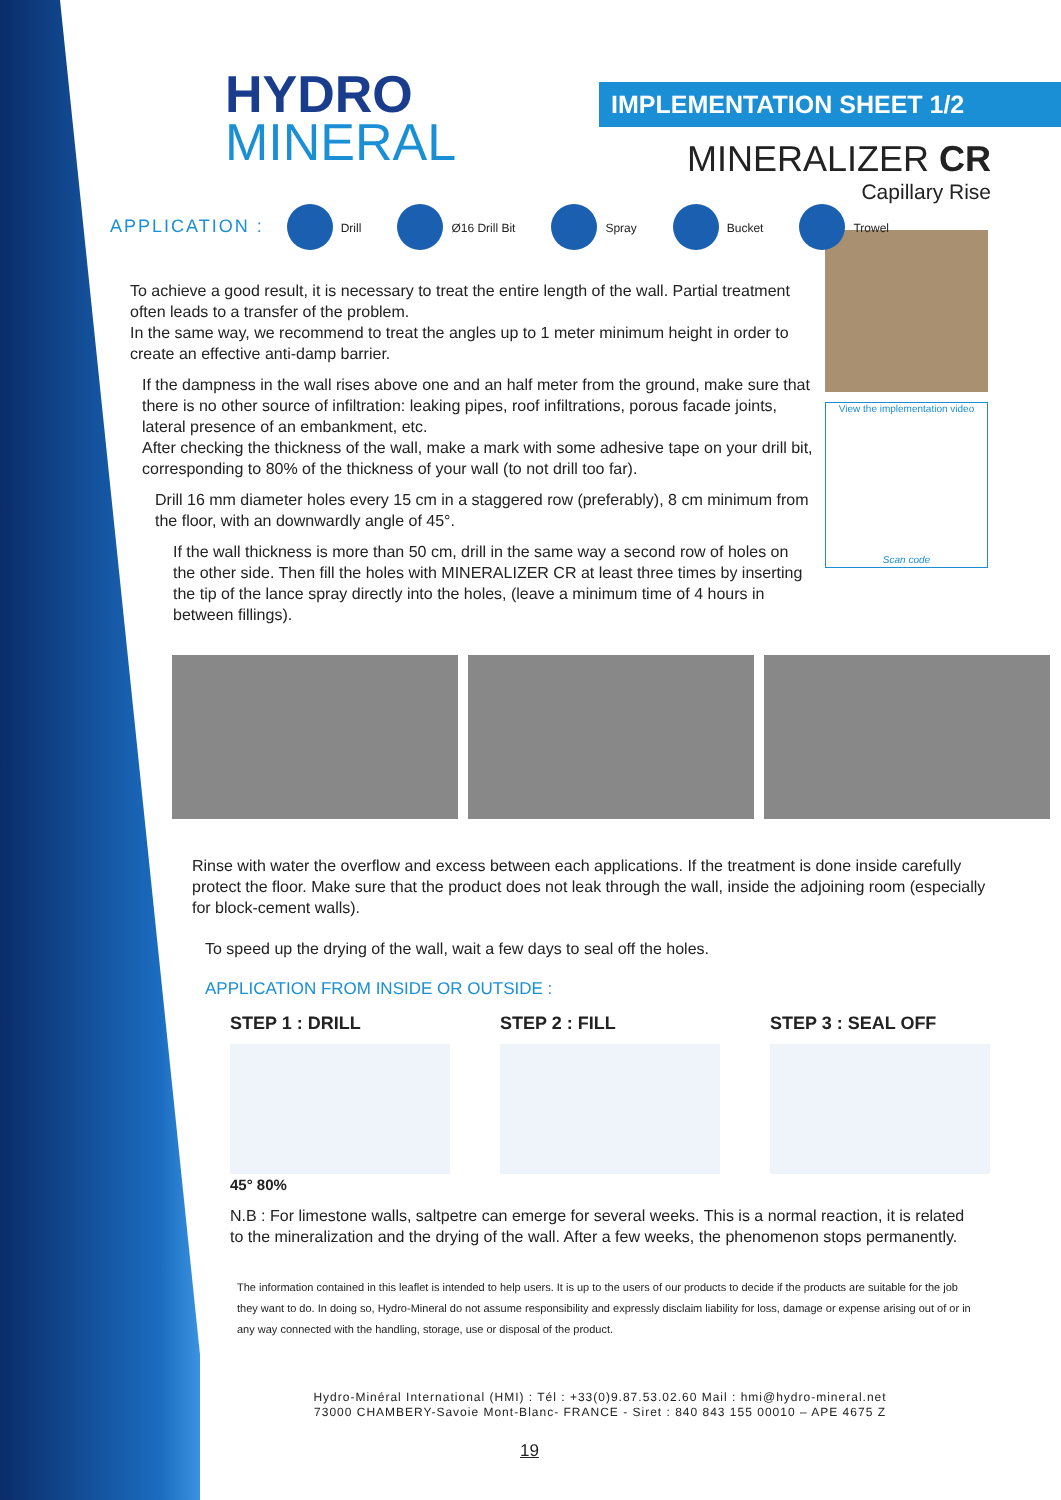IMPLEMENTATION SHEET 1/2
MINERALIZER CR
Capillary Rise
View the implementation video
Scan code
HYDRO
MINERAL
APPLICATION : Drill Ø16 Drill Bit Spray Bucket Trowel
To achieve a good result, it is necessary to treat the entire length of the wall. Partial treatment often leads to a transfer of the problem.
In the same way, we recommend to treat the angles up to 1 meter minimum height in order to create an effective anti-damp barrier.
If the dampness in the wall rises above one and an half meter from the ground, make sure that there is no other source of infiltration: leaking pipes, roof infiltrations, porous facade joints, lateral presence of an embankment, etc.
After checking the thickness of the wall, make a mark with some adhesive tape on your drill bit, corresponding to 80% of the thickness of your wall (to not drill too far).
Drill 16 mm diameter holes every 15 cm in a staggered row (preferably), 8 cm minimum from the floor, with an downwardly angle of 45°.
If the wall thickness is more than 50 cm, drill in the same way a second row of holes on the other side. Then fill the holes with MINERALIZER CR at least three times by inserting the tip of the lance spray directly into the holes, (leave a minimum time of 4 hours in between fillings).
Rinse with water the overflow and excess between each applications. If the treatment is done inside carefully protect the floor. Make sure that the product does not leak through the wall, inside the adjoining room (especially for block-cement walls).
To speed up the drying of the wall, wait a few days to seal off the holes.
APPLICATION FROM INSIDE OR OUTSIDE :
STEP 1 : DRILL 45° 80%
STEP 2 : FILL STEP 3 : SEAL OFF
N.B : For limestone walls, saltpetre can emerge for several weeks. This is a normal reaction, it is related to the mineralization and the drying of the wall. After a few weeks, the phenomenon stops permanently.
The information contained in this leaflet is intended to help users. It is up to the users of our products to decide if the products are suitable for the job they want to do. In doing so, Hydro-Mineral do not assume responsibility and expressly disclaim liability for loss, damage or expense arising out of or in any way connected with the handling, storage, use or disposal of the product.
Hydro-Minéral International (HMI) : Tél : +33(0)9.87.53.02.60 Mail : hmi@hydro-mineral.net
73000 CHAMBERY-Savoie Mont-Blanc- FRANCE - Siret : 840 843 155 00010 – APE 4675 Z
19